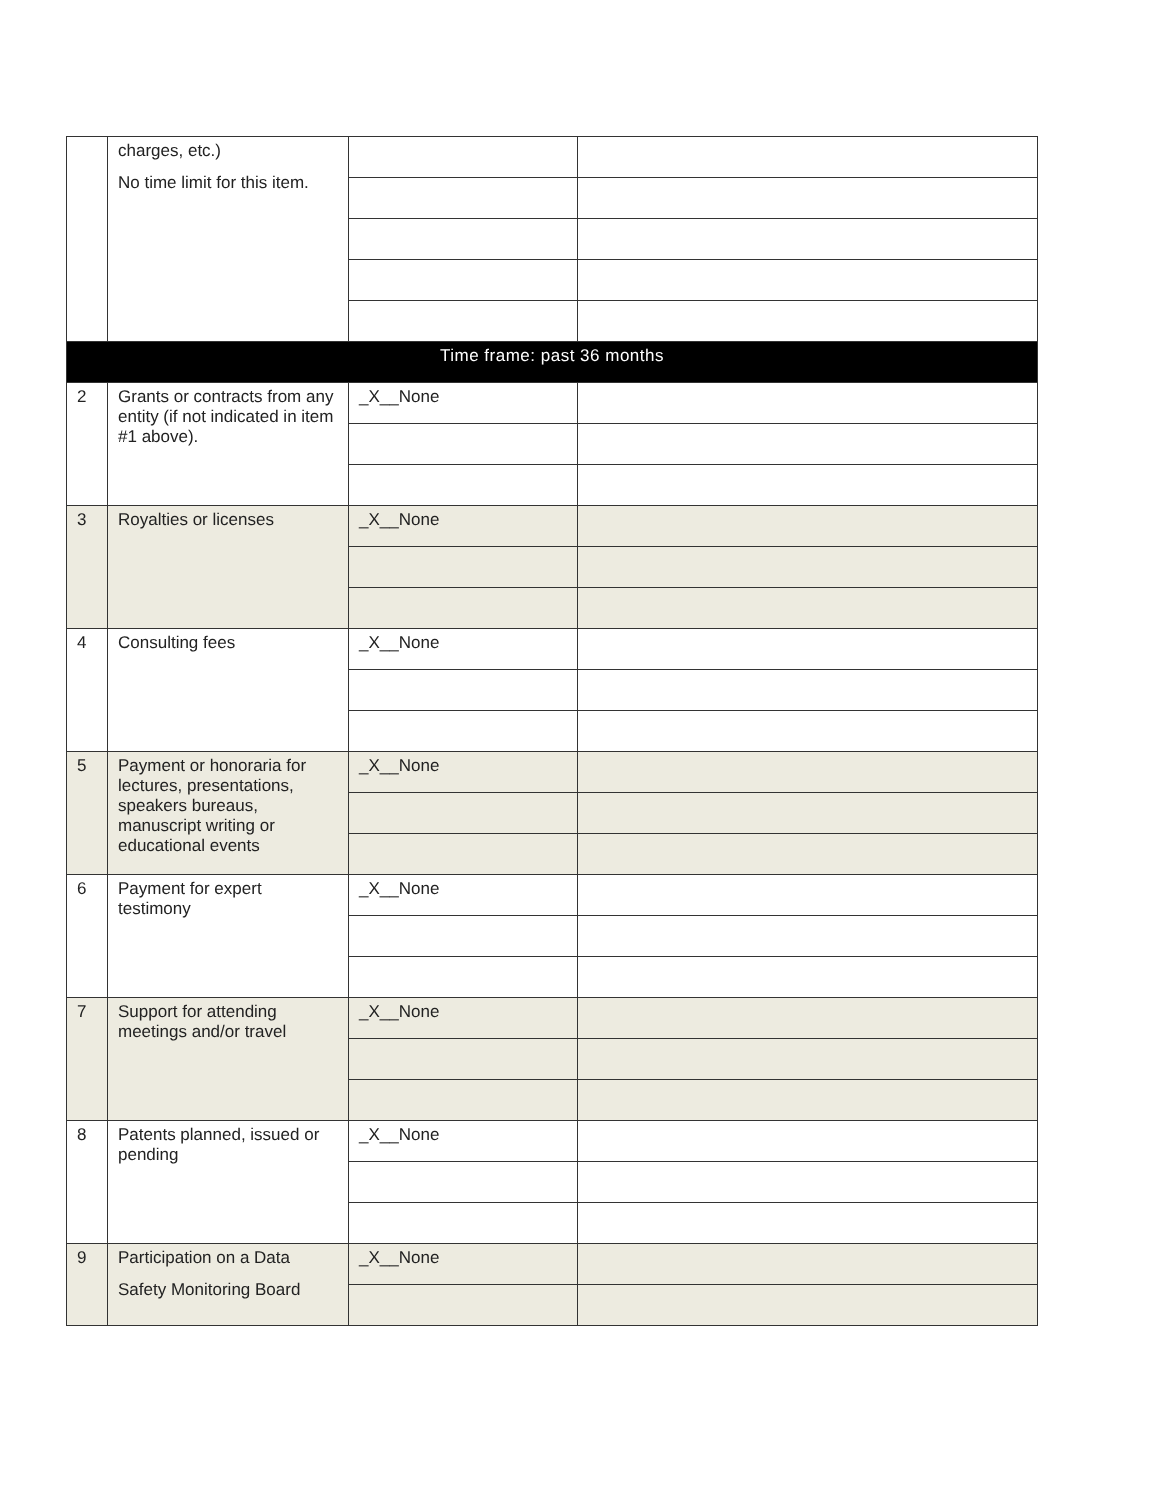| | charges, etc.) No time limit for this item. | | |
| Time frame: past 36 months | | | |
| 2 | Grants or contracts from any entity (if not indicated in item #1 above). | _X__None | |
| 3 | Royalties or licenses | _X__None | |
| 4 | Consulting fees | _X__None | |
| 5 | Payment or honoraria for lectures, presentations, speakers bureaus, manuscript writing or educational events | _X__None | |
| 6 | Payment for expert testimony | _X__None | |
| 7 | Support for attending meetings and/or travel | _X__None | |
| 8 | Patents planned, issued or pending | _X__None | |
| 9 | Participation on a Data Safety Monitoring Board | _X__None | |